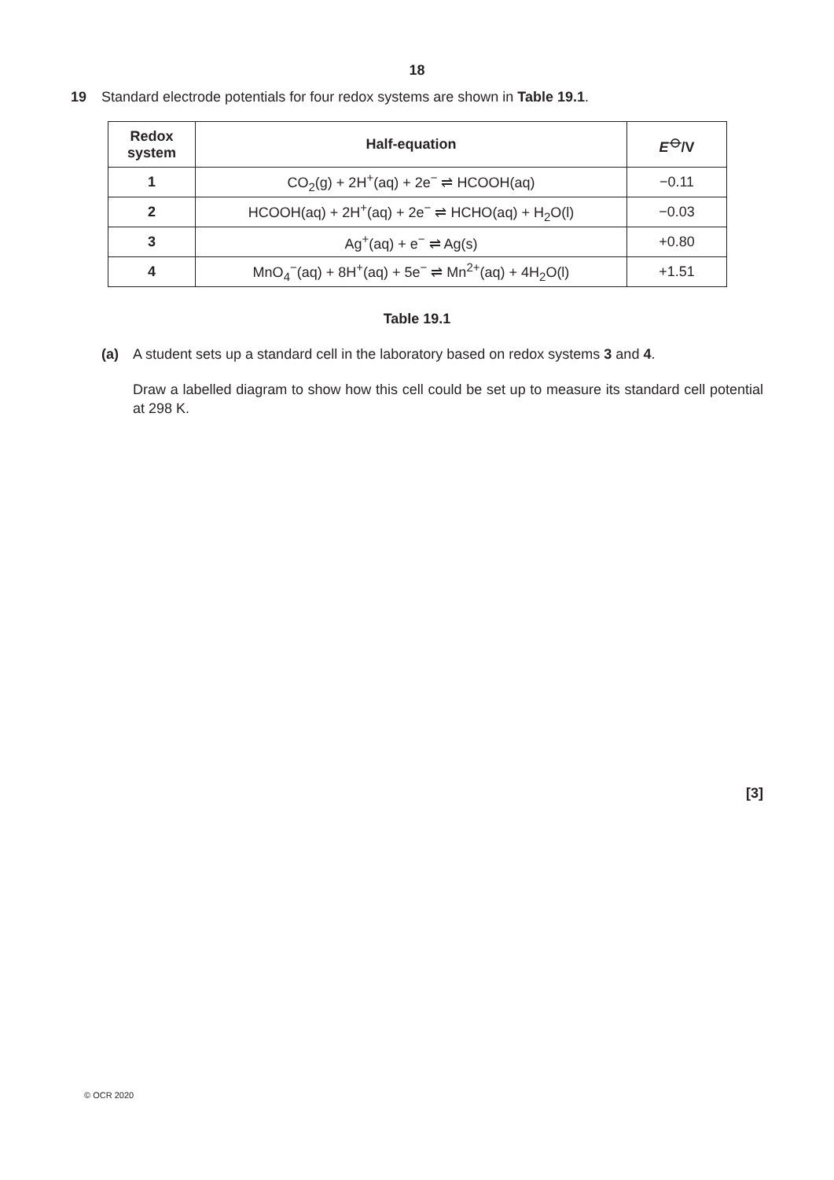18
19 Standard electrode potentials for four redox systems are shown in Table 19.1.
| Redox system | Half-equation | E<sup>⦵</sup>/V |
| --- | --- | --- |
| 1 | CO<sub>2</sub>(g) + 2H<sup>+</sup>(aq) + 2e<sup>−</sup> ⇌ HCOOH(aq) | −0.11 |
| 2 | HCOOH(aq) + 2H<sup>+</sup>(aq) + 2e<sup>−</sup> ⇌ HCHO(aq) + H<sub>2</sub>O(l) | −0.03 |
| 3 | Ag<sup>+</sup>(aq) + e<sup>−</sup> ⇌ Ag(s) | +0.80 |
| 4 | MnO<sub>4</sub><sup>−</sup>(aq) + 8H<sup>+</sup>(aq) + 5e<sup>−</sup> ⇌ Mn<sup>2+</sup>(aq) + 4H<sub>2</sub>O(l) | +1.51 |
Table 19.1
(a) A student sets up a standard cell in the laboratory based on redox systems 3 and 4.
Draw a labelled diagram to show how this cell could be set up to measure its standard cell potential at 298 K.
[3]
© OCR 2020